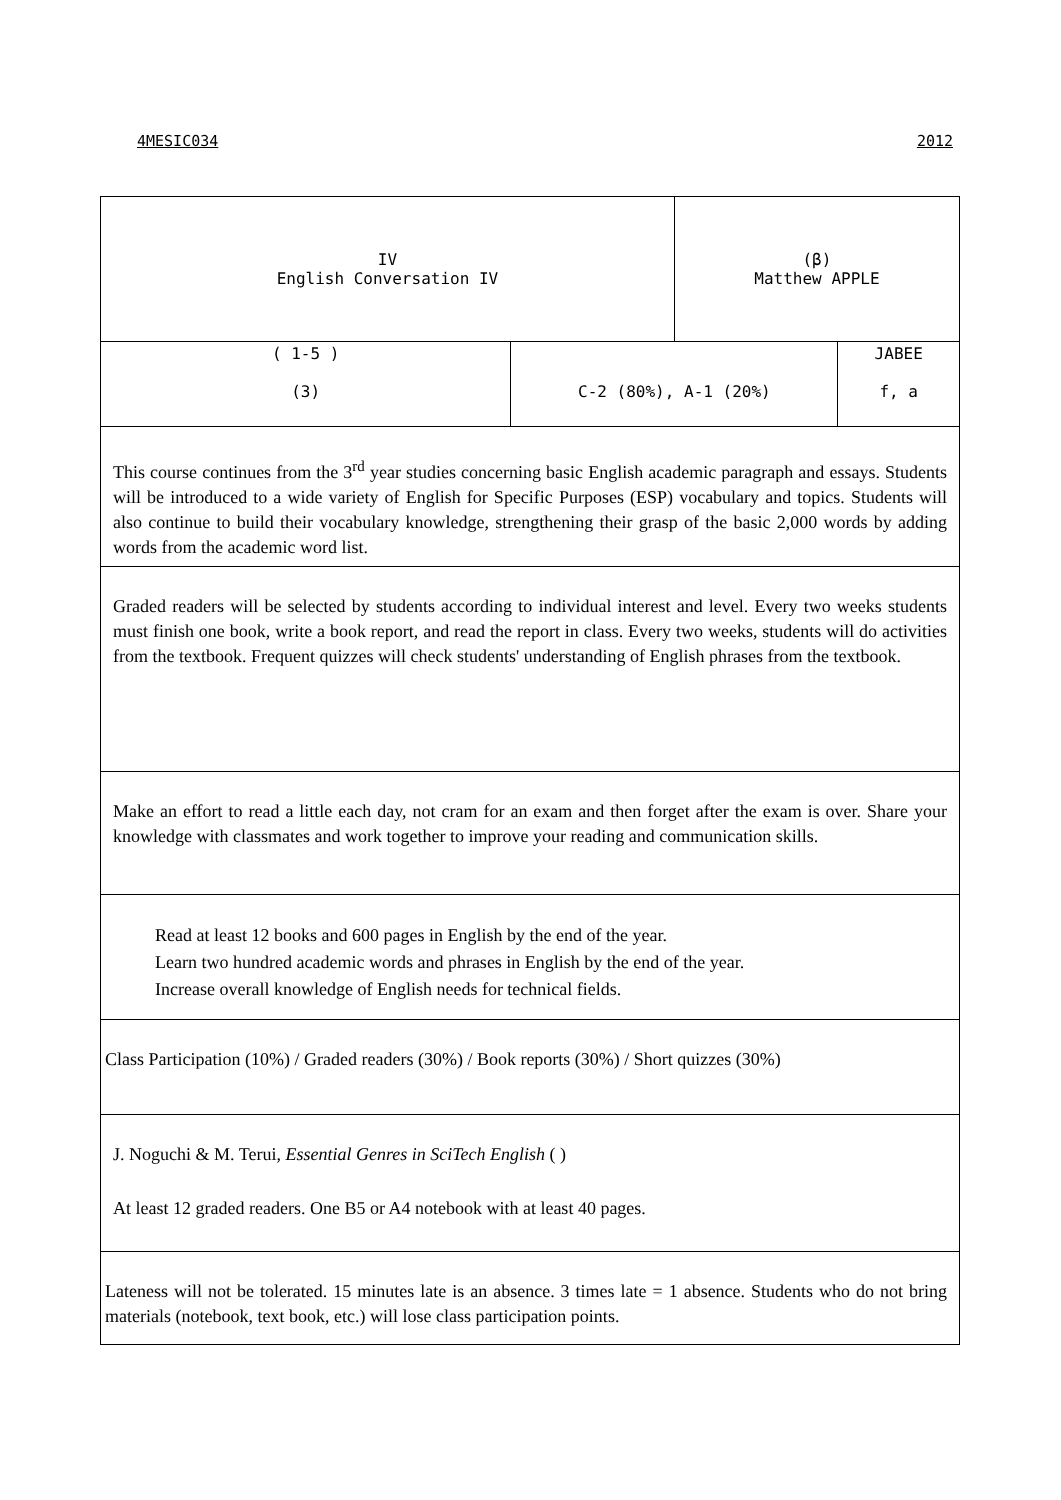4MESIC034 2012
| IV English Conversation IV | | (β) Matthew APPLE | |
| ( 1-5 ) (3) | C-2 (80%), A-1 (20%) | | JABEE f, a |
| This course continues from the 3<sup>rd</sup> year studies concerning basic English academic paragraph and essays. Students will be introduced to a wide variety of English for Specific Purposes (ESP) vocabulary and topics. Students will also continue to build their vocabulary knowledge, strengthening their grasp of the basic 2,000 words by adding words from the academic word list. | | | |
| Graded readers will be selected by students according to individual interest and level. Every two weeks students must finish one book, write a book report, and read the report in class. Every two weeks, students will do activities from the textbook. Frequent quizzes will check students' understanding of English phrases from the textbook. | | | |
| Make an effort to read a little each day, not cram for an exam and then forget after the exam is over. Share your knowledge with classmates and work together to improve your reading and communication skills. | | | |
| Read at least 12 books and 600 pages in English by the end of the year. Learn two hundred academic words and phrases in English by the end of the year. Increase overall knowledge of English needs for technical fields. | | | |
| Class Participation (10%) / Graded readers (30%) / Book reports (30%) / Short quizzes (30%) | | | |
| J. Noguchi & M. Terui, Essential Genres in SciTech English ( ) At least 12 graded readers. One B5 or A4 notebook with at least 40 pages. | | | |
| Lateness will not be tolerated. 15 minutes late is an absence. 3 times late = 1 absence. Students who do not bring materials (notebook, text book, etc.) will lose class participation points. | | | |